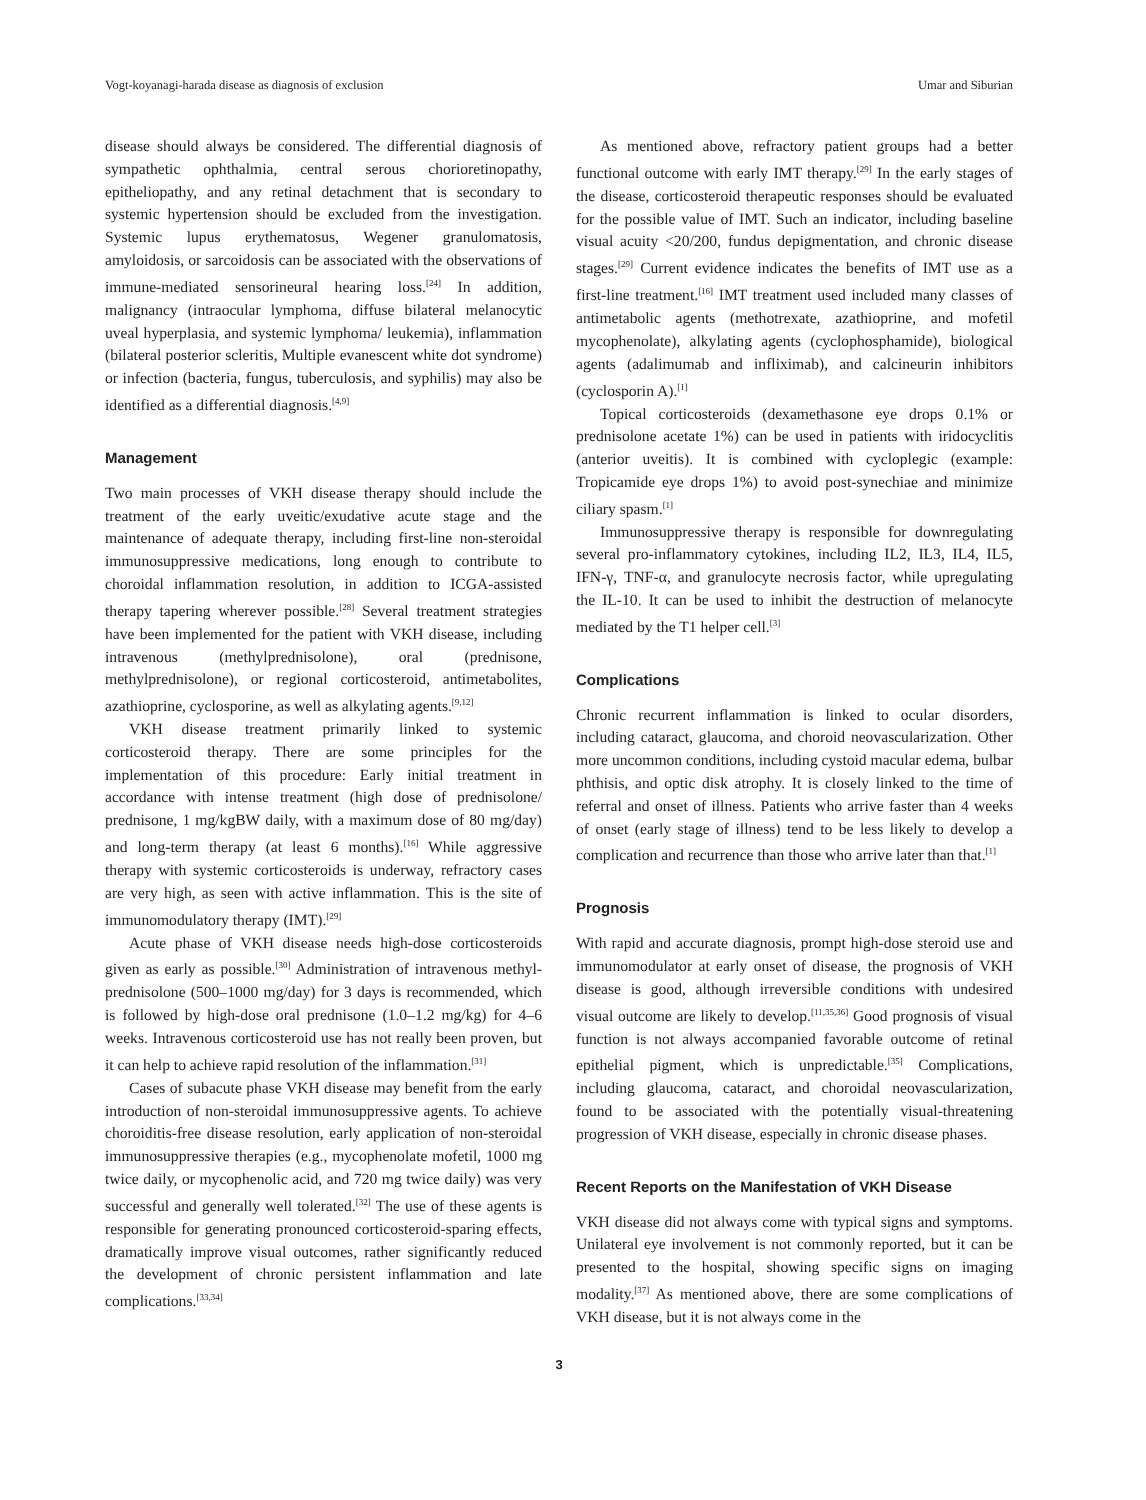Vogt-koyanagi-harada disease as diagnosis of exclusion Umar and Siburian
disease should always be considered. The differential diagnosis of sympathetic ophthalmia, central serous chorioretinopathy, epitheliopathy, and any retinal detachment that is secondary to systemic hypertension should be excluded from the investigation. Systemic lupus erythematosus, Wegener granulomatosis, amyloidosis, or sarcoidosis can be associated with the observations of immune-mediated sensorineural hearing loss.<sup>[24]</sup> In addition, malignancy (intraocular lymphoma, diffuse bilateral melanocytic uveal hyperplasia, and systemic lymphoma/ leukemia), inflammation (bilateral posterior scleritis, Multiple evanescent white dot syndrome) or infection (bacteria, fungus, tuberculosis, and syphilis) may also be identified as a differential diagnosis.<sup>[4,9]</sup>
Management
Two main processes of VKH disease therapy should include the treatment of the early uveitic/exudative acute stage and the maintenance of adequate therapy, including first-line non-steroidal immunosuppressive medications, long enough to contribute to choroidal inflammation resolution, in addition to ICGA-assisted therapy tapering wherever possible.<sup>[28]</sup> Several treatment strategies have been implemented for the patient with VKH disease, including intravenous (methylprednisolone), oral (prednisone, methylprednisolone), or regional corticosteroid, antimetabolites, azathioprine, cyclosporine, as well as alkylating agents.<sup>[9,12]</sup>
VKH disease treatment primarily linked to systemic corticosteroid therapy. There are some principles for the implementation of this procedure: Early initial treatment in accordance with intense treatment (high dose of prednisolone/ prednisone, 1 mg/kgBW daily, with a maximum dose of 80 mg/day) and long-term therapy (at least 6 months).<sup>[16]</sup> While aggressive therapy with systemic corticosteroids is underway, refractory cases are very high, as seen with active inflammation. This is the site of immunomodulatory therapy (IMT).<sup>[29]</sup>
Acute phase of VKH disease needs high-dose corticosteroids given as early as possible.<sup>[30]</sup> Administration of intravenous methyl-prednisolone (500–1000 mg/day) for 3 days is recommended, which is followed by high-dose oral prednisone (1.0–1.2 mg/kg) for 4–6 weeks. Intravenous corticosteroid use has not really been proven, but it can help to achieve rapid resolution of the inflammation.<sup>[31]</sup>
Cases of subacute phase VKH disease may benefit from the early introduction of non-steroidal immunosuppressive agents. To achieve choroiditis-free disease resolution, early application of non-steroidal immunosuppressive therapies (e.g., mycophenolate mofetil, 1000 mg twice daily, or mycophenolic acid, and 720 mg twice daily) was very successful and generally well tolerated.<sup>[32]</sup> The use of these agents is responsible for generating pronounced corticosteroid-sparing effects, dramatically improve visual outcomes, rather significantly reduced the development of chronic persistent inflammation and late complications.<sup>[33,34]</sup>
As mentioned above, refractory patient groups had a better functional outcome with early IMT therapy.<sup>[29]</sup> In the early stages of the disease, corticosteroid therapeutic responses should be evaluated for the possible value of IMT. Such an indicator, including baseline visual acuity <20/200, fundus depigmentation, and chronic disease stages.<sup>[29]</sup> Current evidence indicates the benefits of IMT use as a first-line treatment.<sup>[16]</sup> IMT treatment used included many classes of antimetabolic agents (methotrexate, azathioprine, and mofetil mycophenolate), alkylating agents (cyclophosphamide), biological agents (adalimumab and infliximab), and calcineurin inhibitors (cyclosporin A).<sup>[1]</sup>
Topical corticosteroids (dexamethasone eye drops 0.1% or prednisolone acetate 1%) can be used in patients with iridocyclitis (anterior uveitis). It is combined with cycloplegic (example: Tropicamide eye drops 1%) to avoid post-synechiae and minimize ciliary spasm.<sup>[1]</sup>
Immunosuppressive therapy is responsible for downregulating several pro-inflammatory cytokines, including IL2, IL3, IL4, IL5, IFN-γ, TNF-α, and granulocyte necrosis factor, while upregulating the IL-10. It can be used to inhibit the destruction of melanocyte mediated by the T1 helper cell.<sup>[3]</sup>
Complications
Chronic recurrent inflammation is linked to ocular disorders, including cataract, glaucoma, and choroid neovascularization. Other more uncommon conditions, including cystoid macular edema, bulbar phthisis, and optic disk atrophy. It is closely linked to the time of referral and onset of illness. Patients who arrive faster than 4 weeks of onset (early stage of illness) tend to be less likely to develop a complication and recurrence than those who arrive later than that.<sup>[1]</sup>
Prognosis
With rapid and accurate diagnosis, prompt high-dose steroid use and immunomodulator at early onset of disease, the prognosis of VKH disease is good, although irreversible conditions with undesired visual outcome are likely to develop.<sup>[11,35,36]</sup> Good prognosis of visual function is not always accompanied favorable outcome of retinal epithelial pigment, which is unpredictable.<sup>[35]</sup> Complications, including glaucoma, cataract, and choroidal neovascularization, found to be associated with the potentially visual-threatening progression of VKH disease, especially in chronic disease phases.
Recent Reports on the Manifestation of VKH Disease
VKH disease did not always come with typical signs and symptoms. Unilateral eye involvement is not commonly reported, but it can be presented to the hospital, showing specific signs on imaging modality.<sup>[37]</sup> As mentioned above, there are some complications of VKH disease, but it is not always come in the
3